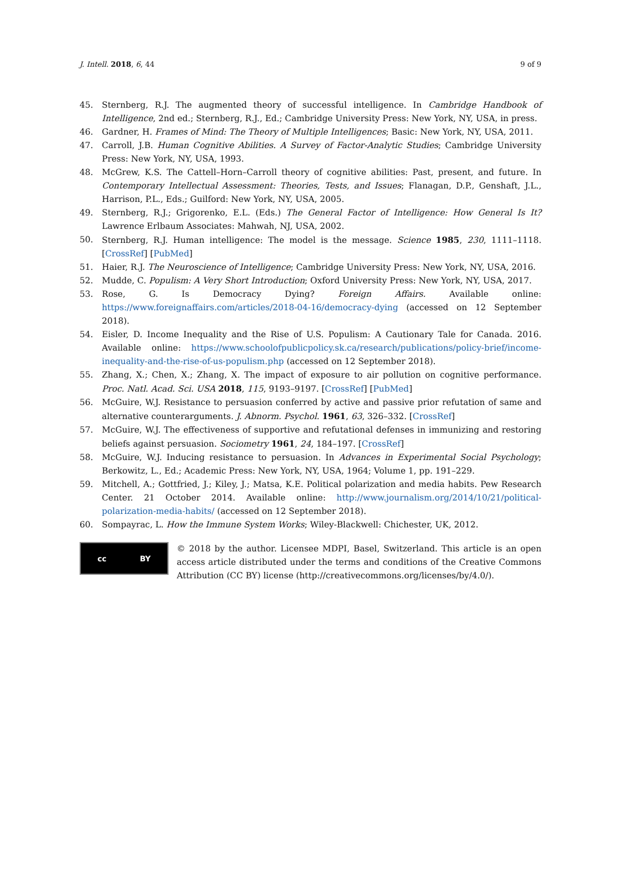J. Intell. 2018, 6, 44 9 of 9
45. Sternberg, R.J. The augmented theory of successful intelligence. In Cambridge Handbook of Intelligence, 2nd ed.; Sternberg, R.J., Ed.; Cambridge University Press: New York, NY, USA, in press.
46. Gardner, H. Frames of Mind: The Theory of Multiple Intelligences; Basic: New York, NY, USA, 2011.
47. Carroll, J.B. Human Cognitive Abilities. A Survey of Factor-Analytic Studies; Cambridge University Press: New York, NY, USA, 1993.
48. McGrew, K.S. The Cattell–Horn–Carroll theory of cognitive abilities: Past, present, and future. In Contemporary Intellectual Assessment: Theories, Tests, and Issues; Flanagan, D.P., Genshaft, J.L., Harrison, P.L., Eds.; Guilford: New York, NY, USA, 2005.
49. Sternberg, R.J.; Grigorenko, E.L. (Eds.) The General Factor of Intelligence: How General Is It? Lawrence Erlbaum Associates: Mahwah, NJ, USA, 2002.
50. Sternberg, R.J. Human intelligence: The model is the message. Science 1985, 230, 1111–1118. [CrossRef] [PubMed]
51. Haier, R.J. The Neuroscience of Intelligence; Cambridge University Press: New York, NY, USA, 2016.
52. Mudde, C. Populism: A Very Short Introduction; Oxford University Press: New York, NY, USA, 2017.
53. Rose, G. Is Democracy Dying? Foreign Affairs. Available online: https://www.foreignaffairs.com/articles/2018-04-16/democracy-dying (accessed on 12 September 2018).
54. Eisler, D. Income Inequality and the Rise of U.S. Populism: A Cautionary Tale for Canada. 2016. Available online: https://www.schoolofpublicpolicy.sk.ca/research/publications/policy-brief/income-inequality-and-the-rise-of-us-populism.php (accessed on 12 September 2018).
55. Zhang, X.; Chen, X.; Zhang, X. The impact of exposure to air pollution on cognitive performance. Proc. Natl. Acad. Sci. USA 2018, 115, 9193–9197. [CrossRef] [PubMed]
56. McGuire, W.J. Resistance to persuasion conferred by active and passive prior refutation of same and alternative counterarguments. J. Abnorm. Psychol. 1961, 63, 326–332. [CrossRef]
57. McGuire, W.J. The effectiveness of supportive and refutational defenses in immunizing and restoring beliefs against persuasion. Sociometry 1961, 24, 184–197. [CrossRef]
58. McGuire, W.J. Inducing resistance to persuasion. In Advances in Experimental Social Psychology; Berkowitz, L., Ed.; Academic Press: New York, NY, USA, 1964; Volume 1, pp. 191–229.
59. Mitchell, A.; Gottfried, J.; Kiley, J.; Matsa, K.E. Political polarization and media habits. Pew Research Center. 21 October 2014. Available online: http://www.journalism.org/2014/10/21/political-polarization-media-habits/ (accessed on 12 September 2018).
60. Sompayrac, L. How the Immune System Works; Wiley-Blackwell: Chichester, UK, 2012.
cc BY
© 2018 by the author. Licensee MDPI, Basel, Switzerland. This article is an open access article distributed under the terms and conditions of the Creative Commons Attribution (CC BY) license (http://creativecommons.org/licenses/by/4.0/).